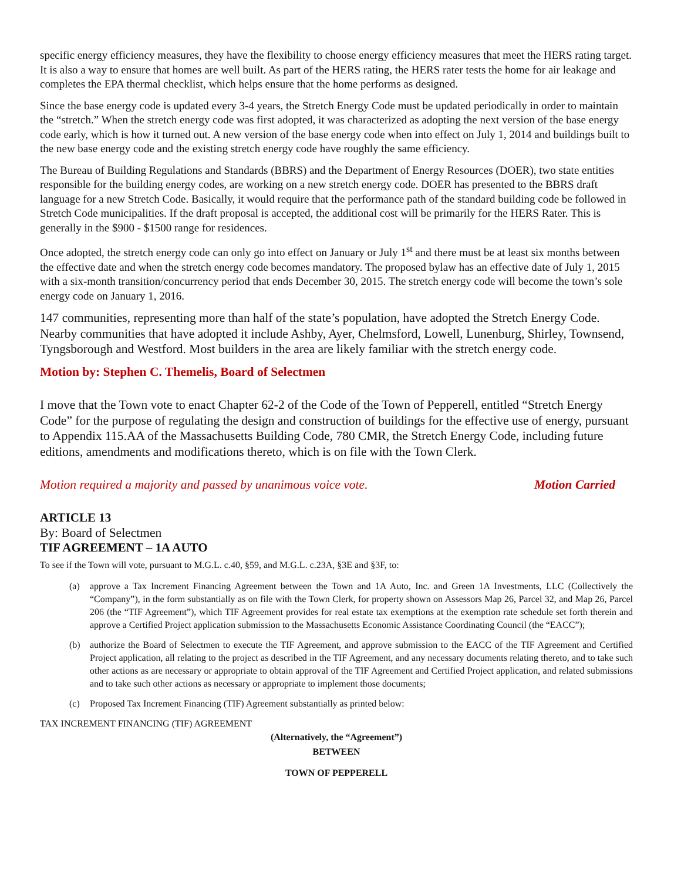specific energy efficiency measures, they have the flexibility to choose energy efficiency measures that meet the HERS rating target. It is also a way to ensure that homes are well built. As part of the HERS rating, the HERS rater tests the home for air leakage and completes the EPA thermal checklist, which helps ensure that the home performs as designed.
Since the base energy code is updated every 3-4 years, the Stretch Energy Code must be updated periodically in order to maintain the “stretch.” When the stretch energy code was first adopted, it was characterized as adopting the next version of the base energy code early, which is how it turned out. A new version of the base energy code when into effect on July 1, 2014 and buildings built to the new base energy code and the existing stretch energy code have roughly the same efficiency.
The Bureau of Building Regulations and Standards (BBRS) and the Department of Energy Resources (DOER), two state entities responsible for the building energy codes, are working on a new stretch energy code. DOER has presented to the BBRS draft language for a new Stretch Code. Basically, it would require that the performance path of the standard building code be followed in Stretch Code municipalities. If the draft proposal is accepted, the additional cost will be primarily for the HERS Rater. This is generally in the $900 - $1500 range for residences.
Once adopted, the stretch energy code can only go into effect on January or July 1<sup>st</sup> and there must be at least six months between the effective date and when the stretch energy code becomes mandatory. The proposed bylaw has an effective date of July 1, 2015 with a six-month transition/concurrency period that ends December 30, 2015. The stretch energy code will become the town’s sole energy code on January 1, 2016.
147 communities, representing more than half of the state’s population, have adopted the Stretch Energy Code. Nearby communities that have adopted it include Ashby, Ayer, Chelmsford, Lowell, Lunenburg, Shirley, Townsend, Tyngsborough and Westford. Most builders in the area are likely familiar with the stretch energy code.
Motion by: Stephen C. Themelis, Board of Selectmen
I move that the Town vote to enact Chapter 62-2 of the Code of the Town of Pepperell, entitled “Stretch Energy Code” for the purpose of regulating the design and construction of buildings for the effective use of energy, pursuant to Appendix 115.AA of the Massachusetts Building Code, 780 CMR, the Stretch Energy Code, including future editions, amendments and modifications thereto, which is on file with the Town Clerk.
Motion required a majority and passed by unanimous voice vote. Motion Carried
ARTICLE 13
By: Board of Selectmen
TIF AGREEMENT – 1A AUTO
To see if the Town will vote, pursuant to M.G.L. c.40, §59, and M.G.L. c.23A, §3E and §3F, to:
(a) approve a Tax Increment Financing Agreement between the Town and 1A Auto, Inc. and Green 1A Investments, LLC (Collectively the “Company”), in the form substantially as on file with the Town Clerk, for property shown on Assessors Map 26, Parcel 32, and Map 26, Parcel 206 (the “TIF Agreement”), which TIF Agreement provides for real estate tax exemptions at the exemption rate schedule set forth therein and approve a Certified Project application submission to the Massachusetts Economic Assistance Coordinating Council (the “EACC”);
(b) authorize the Board of Selectmen to execute the TIF Agreement, and approve submission to the EACC of the TIF Agreement and Certified Project application, all relating to the project as described in the TIF Agreement, and any necessary documents relating thereto, and to take such other actions as are necessary or appropriate to obtain approval of the TIF Agreement and Certified Project application, and related submissions and to take such other actions as necessary or appropriate to implement those documents;
(c) Proposed Tax Increment Financing (TIF) Agreement substantially as printed below:
TAX INCREMENT FINANCING (TIF) AGREEMENT
(Alternatively, the “Agreement”)
BETWEEN
TOWN OF PEPPERELL